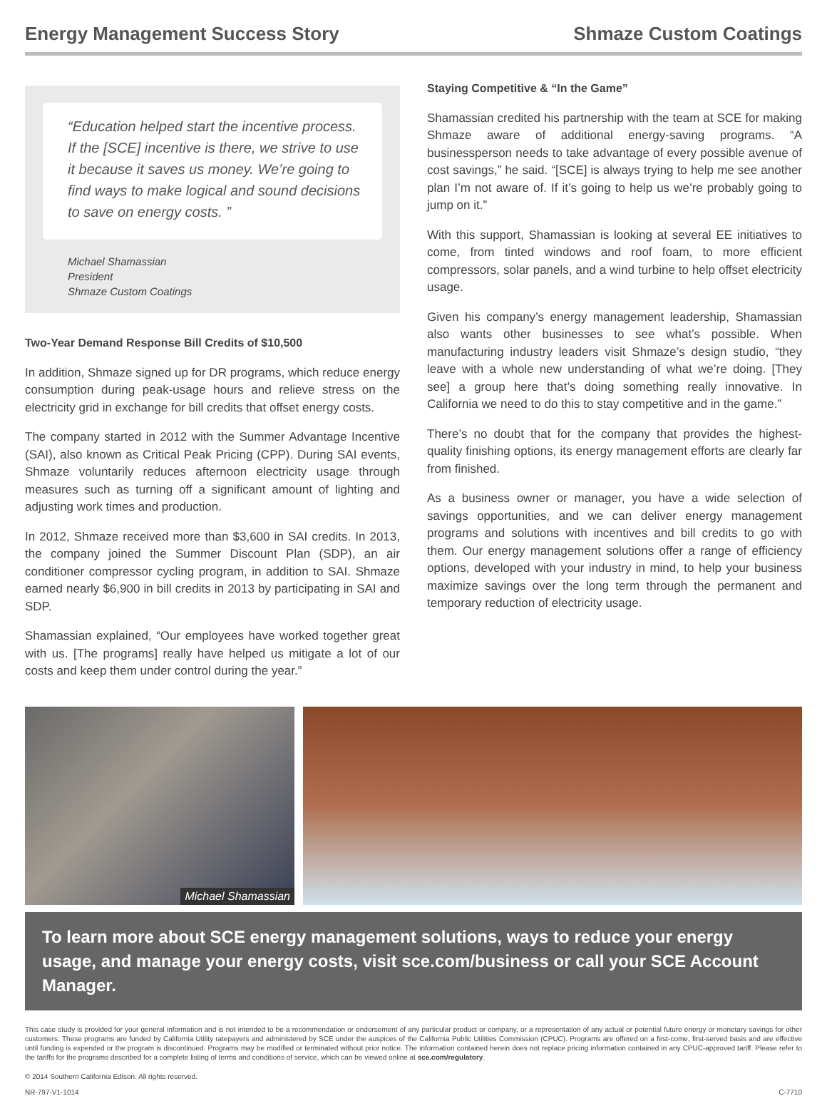Energy Management Success Story Shmaze Custom Coatings
“Education helped start the incentive process. If the [SCE] incentive is there, we strive to use it because it saves us money. We’re going to find ways to make logical and sound decisions to save on energy costs. ”
Michael Shamassian
President
Shmaze Custom Coatings
Two-Year Demand Response Bill Credits of $10,500
In addition, Shmaze signed up for DR programs, which reduce energy consumption during peak-usage hours and relieve stress on the electricity grid in exchange for bill credits that offset energy costs.
The company started in 2012 with the Summer Advantage Incentive (SAI), also known as Critical Peak Pricing (CPP). During SAI events, Shmaze voluntarily reduces afternoon electricity usage through measures such as turning off a significant amount of lighting and adjusting work times and production.
In 2012, Shmaze received more than $3,600 in SAI credits. In 2013, the company joined the Summer Discount Plan (SDP), an air conditioner compressor cycling program, in addition to SAI. Shmaze earned nearly $6,900 in bill credits in 2013 by participating in SAI and SDP.
Shamassian explained, “Our employees have worked together great with us. [The programs] really have helped us mitigate a lot of our costs and keep them under control during the year.”
Staying Competitive & “In the Game”
Shamassian credited his partnership with the team at SCE for making Shmaze aware of additional energy-saving programs. “A businessperson needs to take advantage of every possible avenue of cost savings,” he said. “[SCE] is always trying to help me see another plan I’m not aware of. If it’s going to help us we’re probably going to jump on it.”
With this support, Shamassian is looking at several EE initiatives to come, from tinted windows and roof foam, to more efficient compressors, solar panels, and a wind turbine to help offset electricity usage.
Given his company’s energy management leadership, Shamassian also wants other businesses to see what’s possible. When manufacturing industry leaders visit Shmaze’s design studio, “they leave with a whole new understanding of what we’re doing. [They see] a group here that’s doing something really innovative. In California we need to do this to stay competitive and in the game.”
There’s no doubt that for the company that provides the highest-quality finishing options, its energy management efforts are clearly far from finished.
As a business owner or manager, you have a wide selection of savings opportunities, and we can deliver energy management programs and solutions with incentives and bill credits to go with them. Our energy management solutions offer a range of efficiency options, developed with your industry in mind, to help your business maximize savings over the long term through the permanent and temporary reduction of electricity usage.
Michael Shamassian
To learn more about SCE energy management solutions, ways to reduce your energy usage, and manage your energy costs, visit sce.com/business or call your SCE Account Manager.
This case study is provided for your general information and is not intended to be a recommendation or endorsement of any particular product or company, or a representation of any actual or potential future energy or monetary savings for other customers. These programs are funded by California Utility ratepayers and administered by SCE under the auspices of the California Public Utilities Commission (CPUC). Programs are offered on a first-come, first-served basis and are effective until funding is expended or the program is discontinued. Programs may be modified or terminated without prior notice. The information contained herein does not replace pricing information contained in any CPUC-approved tariff. Please refer to the tariffs for the programs described for a complete listing of terms and conditions of service, which can be viewed online at sce.com/regulatory.
© 2014 Southern California Edison. All rights reserved.
NR-797-V1-1014 C-7710